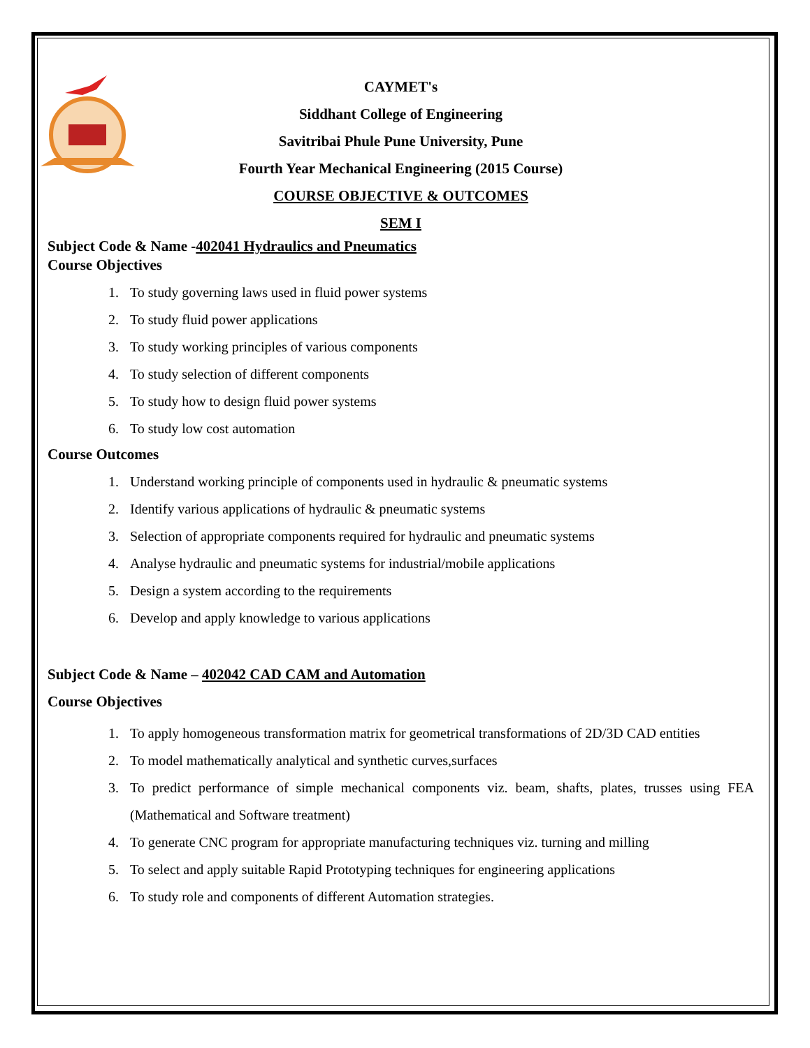CAYMET's
Siddhant College of Engineering
Savitribai Phule Pune University, Pune
Fourth Year Mechanical Engineering (2015 Course)
COURSE OBJECTIVE & OUTCOMES
SEM I
Subject Code & Name -402041 Hydraulics and Pneumatics
Course Objectives
1. To study governing laws used in fluid power systems
2. To study fluid power applications
3. To study working principles of various components
4. To study selection of different components
5. To study how to design fluid power systems
6. To study low cost automation
Course Outcomes
1. Understand working principle of components used in hydraulic & pneumatic systems
2. Identify various applications of hydraulic & pneumatic systems
3. Selection of appropriate components required for hydraulic and pneumatic systems
4. Analyse hydraulic and pneumatic systems for industrial/mobile applications
5. Design a system according to the requirements
6. Develop and apply knowledge to various applications
Subject Code & Name – 402042 CAD CAM and Automation
Course Objectives
1. To apply homogeneous transformation matrix for geometrical transformations of 2D/3D CAD entities
2. To model mathematically analytical and synthetic curves,surfaces
3. To predict performance of simple mechanical components viz. beam, shafts, plates, trusses using FEA (Mathematical and Software treatment)
4. To generate CNC program for appropriate manufacturing techniques viz. turning and milling
5. To select and apply suitable Rapid Prototyping techniques for engineering applications
6. To study role and components of different Automation strategies.